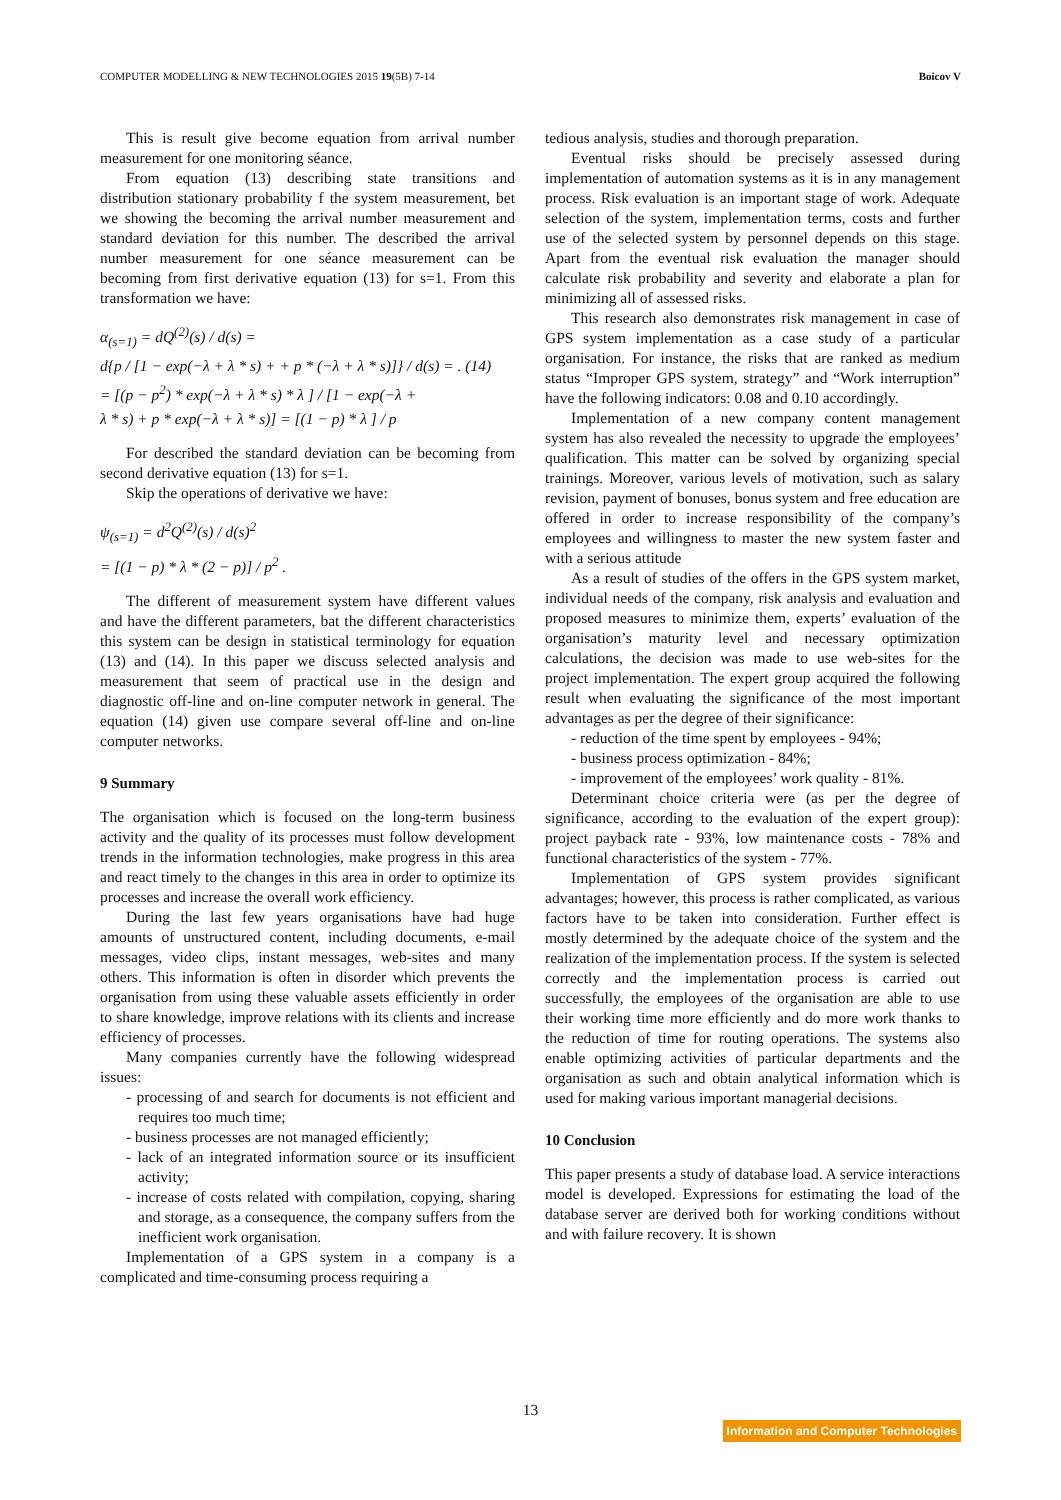COMPUTER MODELLING & NEW TECHNOLOGIES 2015 19(5B) 7-14 Boicov V
This is result give become equation from arrival number measurement for one monitoring séance.
From equation (13) describing state transitions and distribution stationary probability f the system measurement, bet we showing the becoming the arrival number measurement and standard deviation for this number. The described the arrival number measurement for one séance measurement can be becoming from first derivative equation (13) for s=1. From this transformation we have:
α<sub>(s=1)</sub> = dQ<sup>(2)</sup>(s) / d(s) =
d{p / [1 − exp(−λ + λ * s) + + p * (−λ + λ * s)]} / d(s) = . (14)
= [(p − p<sup>2</sup>) * exp(−λ + λ * s) * λ ] / [1 − exp(−λ +
λ * s) + p * exp(−λ + λ * s)] = [(1 − p) * λ ] / p
For described the standard deviation can be becoming from second derivative equation (13) for s=1.
Skip the operations of derivative we have:
ψ<sub>(s=1)</sub> = d<sup>2</sup>Q<sup>(2)</sup>(s) / d(s)<sup>2</sup>
= [(1 − p) * λ * (2 − p)] / p<sup>2</sup> .
The different of measurement system have different values and have the different parameters, bat the different characteristics this system can be design in statistical terminology for equation (13) and (14). In this paper we discuss selected analysis and measurement that seem of practical use in the design and diagnostic off-line and on-line computer network in general. The equation (14) given use compare several off-line and on-line computer networks.
9 Summary
The organisation which is focused on the long-term business activity and the quality of its processes must follow development trends in the information technologies, make progress in this area and react timely to the changes in this area in order to optimize its processes and increase the overall work efficiency.
During the last few years organisations have had huge amounts of unstructured content, including documents, e-mail messages, video clips, instant messages, web-sites and many others. This information is often in disorder which prevents the organisation from using these valuable assets efficiently in order to share knowledge, improve relations with its clients and increase efficiency of processes.
Many companies currently have the following widespread issues:
- processing of and search for documents is not efficient and requires too much time;
- business processes are not managed efficiently;
- lack of an integrated information source or its insufficient activity;
- increase of costs related with compilation, copying, sharing and storage, as a consequence, the company suffers from the inefficient work organisation.
Implementation of a GPS system in a company is a complicated and time-consuming process requiring a
tedious analysis, studies and thorough preparation.
Eventual risks should be precisely assessed during implementation of automation systems as it is in any management process. Risk evaluation is an important stage of work. Adequate selection of the system, implementation terms, costs and further use of the selected system by personnel depends on this stage. Apart from the eventual risk evaluation the manager should calculate risk probability and severity and elaborate a plan for minimizing all of assessed risks.
This research also demonstrates risk management in case of GPS system implementation as a case study of a particular organisation. For instance, the risks that are ranked as medium status “Improper GPS system, strategy” and “Work interruption” have the following indicators: 0.08 and 0.10 accordingly.
Implementation of a new company content management system has also revealed the necessity to upgrade the employees’ qualification. This matter can be solved by organizing special trainings. Moreover, various levels of motivation, such as salary revision, payment of bonuses, bonus system and free education are offered in order to increase responsibility of the company’s employees and willingness to master the new system faster and with a serious attitude
As a result of studies of the offers in the GPS system market, individual needs of the company, risk analysis and evaluation and proposed measures to minimize them, experts’ evaluation of the organisation’s maturity level and necessary optimization calculations, the decision was made to use web-sites for the project implementation. The expert group acquired the following result when evaluating the significance of the most important advantages as per the degree of their significance:
- reduction of the time spent by employees - 94%;
- business process optimization - 84%;
- improvement of the employees’ work quality - 81%.
Determinant choice criteria were (as per the degree of significance, according to the evaluation of the expert group): project payback rate - 93%, low maintenance costs - 78% and functional characteristics of the system - 77%.
Implementation of GPS system provides significant advantages; however, this process is rather complicated, as various factors have to be taken into consideration. Further effect is mostly determined by the adequate choice of the system and the realization of the implementation process. If the system is selected correctly and the implementation process is carried out successfully, the employees of the organisation are able to use their working time more efficiently and do more work thanks to the reduction of time for routing operations. The systems also enable optimizing activities of particular departments and the organisation as such and obtain analytical information which is used for making various important managerial decisions.
10 Conclusion
This paper presents a study of database load. A service interactions model is developed. Expressions for estimating the load of the database server are derived both for working conditions without and with failure recovery. It is shown
13
Information and Computer Technologies